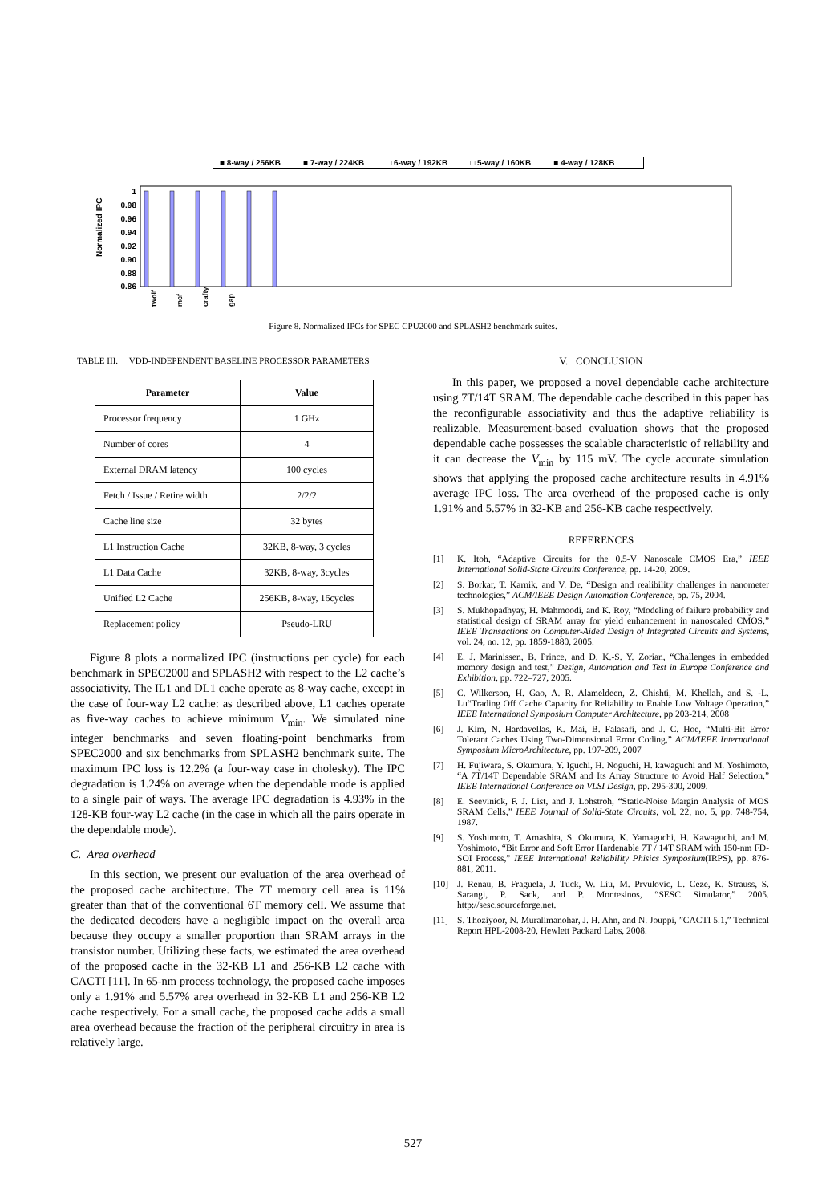■ 8-way / 256KB ■ 7-way / 224KB □ 6-way / 192KB □ 5-way / 160KB ■ 4-way / 128KB
Normalized IPC
1
0.98
0.96
0.94
0.92
0.90
0.88
0.86
twolf
mcf
crafty
gap
Figure 8. Normalized IPCs for SPEC CPU2000 and SPLASH2 benchmark suites.
TABLE III. VDD-INDEPENDENT BASELINE PROCESSOR PARAMETERS
| Parameter | Value |
| --- | --- |
| Processor frequency | 1 GHz |
| Number of cores | 4 |
| External DRAM latency | 100 cycles |
| Fetch / Issue / Retire width | 2/2/2 |
| Cache line size | 32 bytes |
| L1 Instruction Cache | 32KB, 8-way, 3 cycles |
| L1 Data Cache | 32KB, 8-way, 3cycles |
| Unified L2 Cache | 256KB, 8-way, 16cycles |
| Replacement policy | Pseudo-LRU |
Figure 8 plots a normalized IPC (instructions per cycle) for each benchmark in SPEC2000 and SPLASH2 with respect to the L2 cache’s associativity. The IL1 and DL1 cache operate as 8-way cache, except in the case of four-way L2 cache: as described above, L1 caches operate as five-way caches to achieve minimum V<sub>min</sub>. We simulated nine integer benchmarks and seven floating-point benchmarks from SPEC2000 and six benchmarks from SPLASH2 benchmark suite. The maximum IPC loss is 12.2% (a four-way case in cholesky). The IPC degradation is 1.24% on average when the dependable mode is applied to a single pair of ways. The average IPC degradation is 4.93% in the 128-KB four-way L2 cache (in the case in which all the pairs operate in the dependable mode).
C. Area overhead
In this section, we present our evaluation of the area overhead of the proposed cache architecture. The 7T memory cell area is 11% greater than that of the conventional 6T memory cell. We assume that the dedicated decoders have a negligible impact on the overall area because they occupy a smaller proportion than SRAM arrays in the transistor number. Utilizing these facts, we estimated the area overhead of the proposed cache in the 32-KB L1 and 256-KB L2 cache with CACTI [11]. In 65-nm process technology, the proposed cache imposes only a 1.91% and 5.57% area overhead in 32-KB L1 and 256-KB L2 cache respectively. For a small cache, the proposed cache adds a small area overhead because the fraction of the peripheral circuitry in area is relatively large.
V. CONCLUSION
In this paper, we proposed a novel dependable cache architecture using 7T/14T SRAM. The dependable cache described in this paper has the reconfigurable associativity and thus the adaptive reliability is realizable. Measurement-based evaluation shows that the proposed dependable cache possesses the scalable characteristic of reliability and it can decrease the V<sub>min</sub> by 115 mV. The cycle accurate simulation shows that applying the proposed cache architecture results in 4.91% average IPC loss. The area overhead of the proposed cache is only 1.91% and 5.57% in 32-KB and 256-KB cache respectively.
REFERENCES
[1] K. Itoh, “Adaptive Circuits for the 0.5-V Nanoscale CMOS Era,” IEEE International Solid-State Circuits Conference, pp. 14-20, 2009.
[2] S. Borkar, T. Karnik, and V. De, “Design and realibility challenges in nanometer technologies,” ACM/IEEE Design Automation Conference, pp. 75, 2004.
[3] S. Mukhopadhyay, H. Mahmoodi, and K. Roy, “Modeling of failure probability and statistical design of SRAM array for yield enhancement in nanoscaled CMOS,” IEEE Transactions on Computer-Aided Design of Integrated Circuits and Systems, vol. 24, no. 12, pp. 1859-1880, 2005.
[4] E. J. Marinissen, B. Prince, and D. K.-S. Y. Zorian, “Challenges in embedded memory design and test,” Design, Automation and Test in Europe Conference and Exhibition, pp. 722–727, 2005.
[5] C. Wilkerson, H. Gao, A. R. Alameldeen, Z. Chishti, M. Khellah, and S. -L. Lu“Trading Off Cache Capacity for Reliability to Enable Low Voltage Operation,” IEEE International Symposium Computer Architecture, pp 203-214, 2008
[6] J. Kim, N. Hardavellas, K. Mai, B. Falasafi, and J. C. Hoe, “Multi-Bit Error Tolerant Caches Using Two-Dimensional Error Coding,” ACM/IEEE International Symposium MicroArchitecture, pp. 197-209, 2007
[7] H. Fujiwara, S. Okumura, Y. Iguchi, H. Noguchi, H. kawaguchi and M. Yoshimoto, “A 7T/14T Dependable SRAM and Its Array Structure to Avoid Half Selection,” IEEE International Conference on VLSI Design, pp. 295-300, 2009.
[8] E. Seevinick, F. J. List, and J. Lohstroh, “Static-Noise Margin Analysis of MOS SRAM Cells,” IEEE Journal of Solid-State Circuits, vol. 22, no. 5, pp. 748-754, 1987.
[9] S. Yoshimoto, T. Amashita, S. Okumura, K. Yamaguchi, H. Kawaguchi, and M. Yoshimoto, “Bit Error and Soft Error Hardenable 7T / 14T SRAM with 150-nm FD-SOI Process,” IEEE International Reliability Phisics Symposium(IRPS), pp. 876-881, 2011.
[10] J. Renau, B. Fraguela, J. Tuck, W. Liu, M. Prvulovic, L. Ceze, K. Strauss, S. Sarangi, P. Sack, and P. Montesinos, “SESC Simulator,” 2005. http://sesc.sourceforge.net.
[11] S. Thoziyoor, N. Muralimanohar, J. H. Ahn, and N. Jouppi, ”CACTI 5.1,” Technical Report HPL-2008-20, Hewlett Packard Labs, 2008.
527